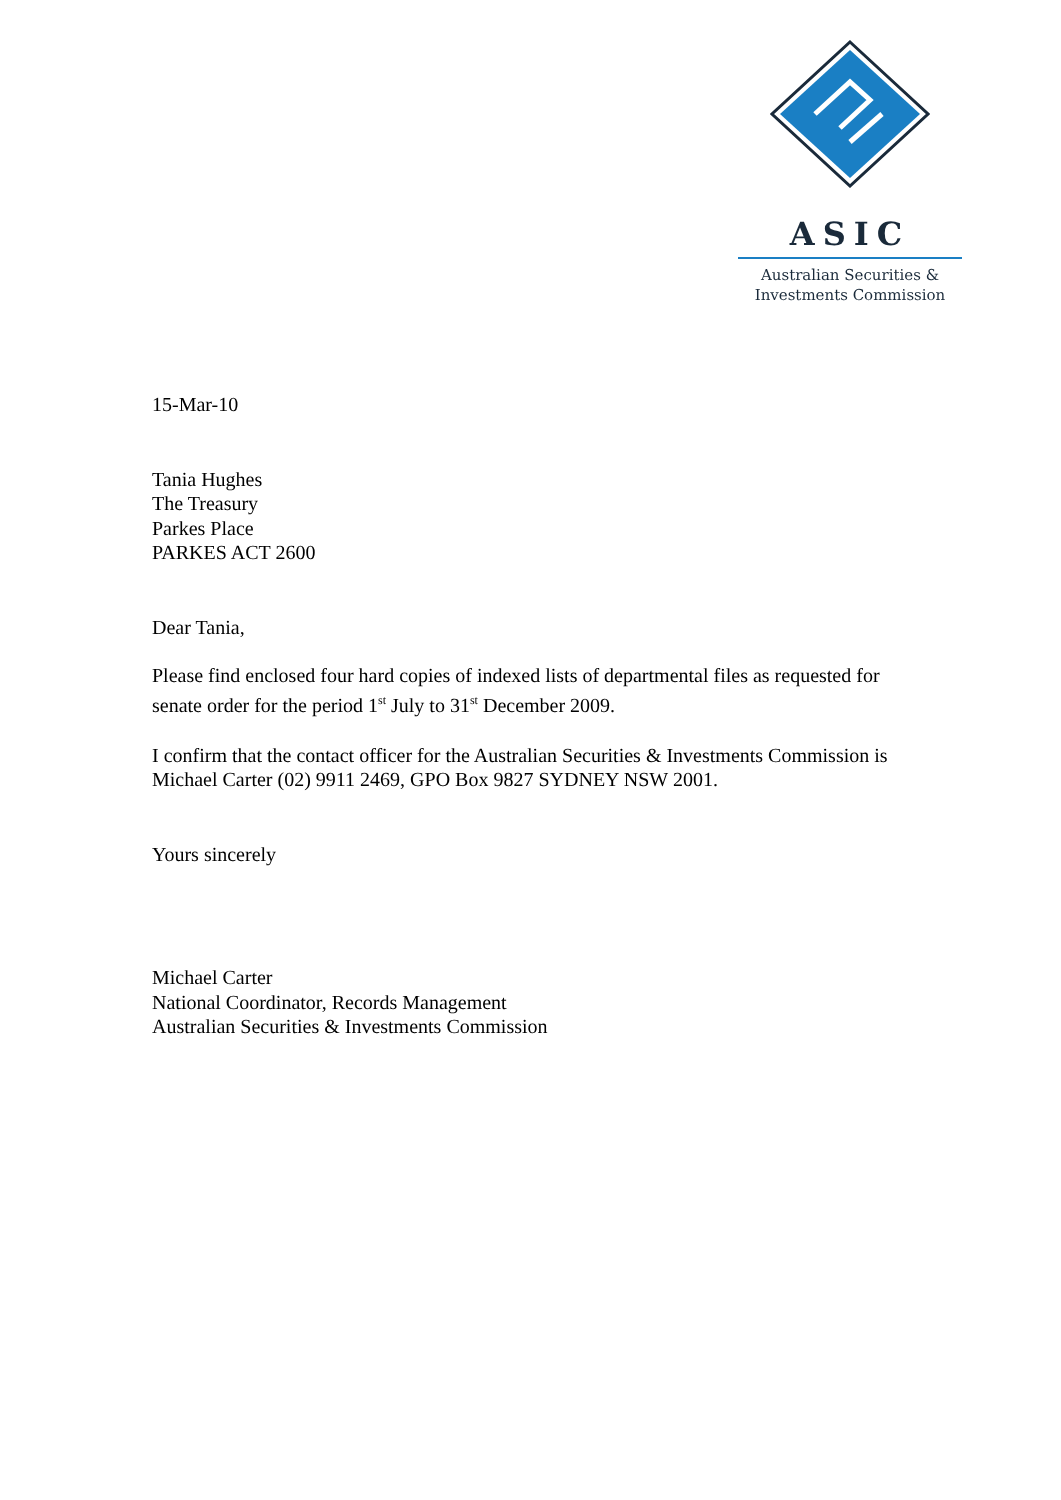ASIC
Australian Securities &
Investments Commission
15-Mar-10
Tania Hughes
The Treasury
Parkes Place
PARKES ACT 2600
Dear Tania,
Please find enclosed four hard copies of indexed lists of departmental files as requested for senate order for the period 1<sup>st</sup> July to 31<sup>st</sup> December 2009.
I confirm that the contact officer for the Australian Securities & Investments Commission is Michael Carter (02) 9911 2469, GPO Box 9827 SYDNEY NSW 2001.
Yours sincerely
Michael Carter
National Coordinator, Records Management
Australian Securities & Investments Commission